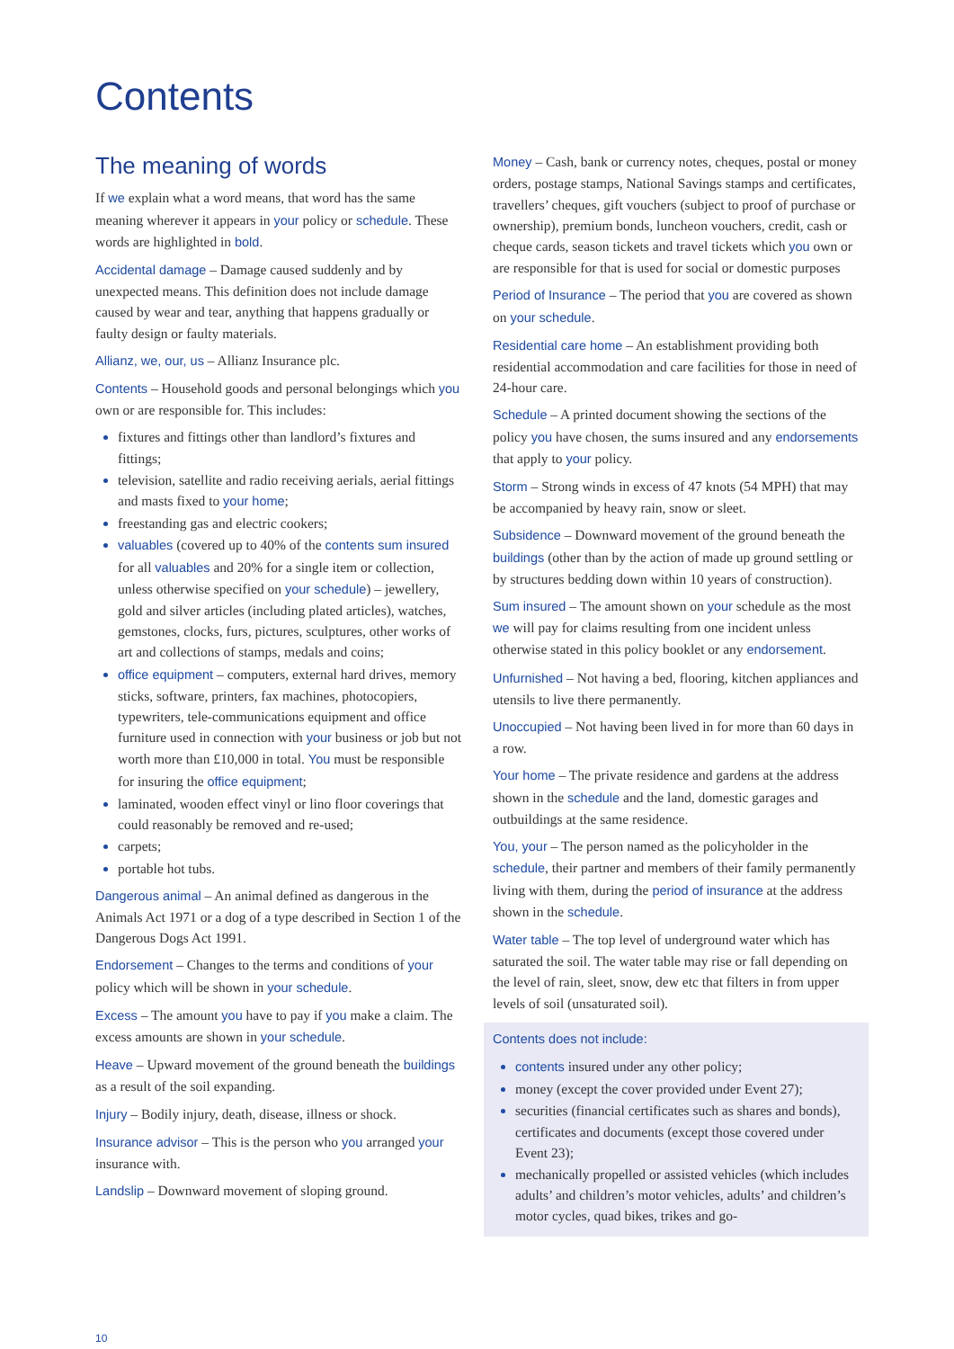Contents
The meaning of words
If we explain what a word means, that word has the same meaning wherever it appears in your policy or schedule. These words are highlighted in bold.
Accidental damage – Damage caused suddenly and by unexpected means. This definition does not include damage caused by wear and tear, anything that happens gradually or faulty design or faulty materials.
Allianz, we, our, us – Allianz Insurance plc.
Contents – Household goods and personal belongings which you own or are responsible for. This includes:
fixtures and fittings other than landlord’s fixtures and fittings;
television, satellite and radio receiving aerials, aerial fittings and masts fixed to your home;
freestanding gas and electric cookers;
valuables (covered up to 40% of the contents sum insured for all valuables and 20% for a single item or collection, unless otherwise specified on your schedule) – jewellery, gold and silver articles (including plated articles), watches, gemstones, clocks, furs, pictures, sculptures, other works of art and collections of stamps, medals and coins;
office equipment – computers, external hard drives, memory sticks, software, printers, fax machines, photocopiers, typewriters, tele-communications equipment and office furniture used in connection with your business or job but not worth more than £10,000 in total. You must be responsible for insuring the office equipment;
laminated, wooden effect vinyl or lino floor coverings that could reasonably be removed and re-used;
carpets;
portable hot tubs.
Dangerous animal – An animal defined as dangerous in the Animals Act 1971 or a dog of a type described in Section 1 of the Dangerous Dogs Act 1991.
Endorsement – Changes to the terms and conditions of your policy which will be shown in your schedule.
Excess – The amount you have to pay if you make a claim. The excess amounts are shown in your schedule.
Heave – Upward movement of the ground beneath the buildings as a result of the soil expanding.
Injury – Bodily injury, death, disease, illness or shock.
Insurance advisor – This is the person who you arranged your insurance with.
Landslip – Downward movement of sloping ground.
Money – Cash, bank or currency notes, cheques, postal or money orders, postage stamps, National Savings stamps and certificates, travellers’ cheques, gift vouchers (subject to proof of purchase or ownership), premium bonds, luncheon vouchers, credit, cash or cheque cards, season tickets and travel tickets which you own or are responsible for that is used for social or domestic purposes
Period of Insurance – The period that you are covered as shown on your schedule.
Residential care home – An establishment providing both residential accommodation and care facilities for those in need of 24-hour care.
Schedule – A printed document showing the sections of the policy you have chosen, the sums insured and any endorsements that apply to your policy.
Storm – Strong winds in excess of 47 knots (54 MPH) that may be accompanied by heavy rain, snow or sleet.
Subsidence – Downward movement of the ground beneath the buildings (other than by the action of made up ground settling or by structures bedding down within 10 years of construction).
Sum insured – The amount shown on your schedule as the most we will pay for claims resulting from one incident unless otherwise stated in this policy booklet or any endorsement.
Unfurnished – Not having a bed, flooring, kitchen appliances and utensils to live there permanently.
Unoccupied – Not having been lived in for more than 60 days in a row.
Your home – The private residence and gardens at the address shown in the schedule and the land, domestic garages and outbuildings at the same residence.
You, your – The person named as the policyholder in the schedule, their partner and members of their family permanently living with them, during the period of insurance at the address shown in the schedule.
Water table – The top level of underground water which has saturated the soil. The water table may rise or fall depending on the level of rain, sleet, snow, dew etc that filters in from upper levels of soil (unsaturated soil).
Contents does not include:
contents insured under any other policy;
money (except the cover provided under Event 27);
securities (financial certificates such as shares and bonds), certificates and documents (except those covered under Event 23);
mechanically propelled or assisted vehicles (which includes adults’ and children’s motor vehicles, adults’ and children’s motor cycles, quad bikes, trikes and go-
10